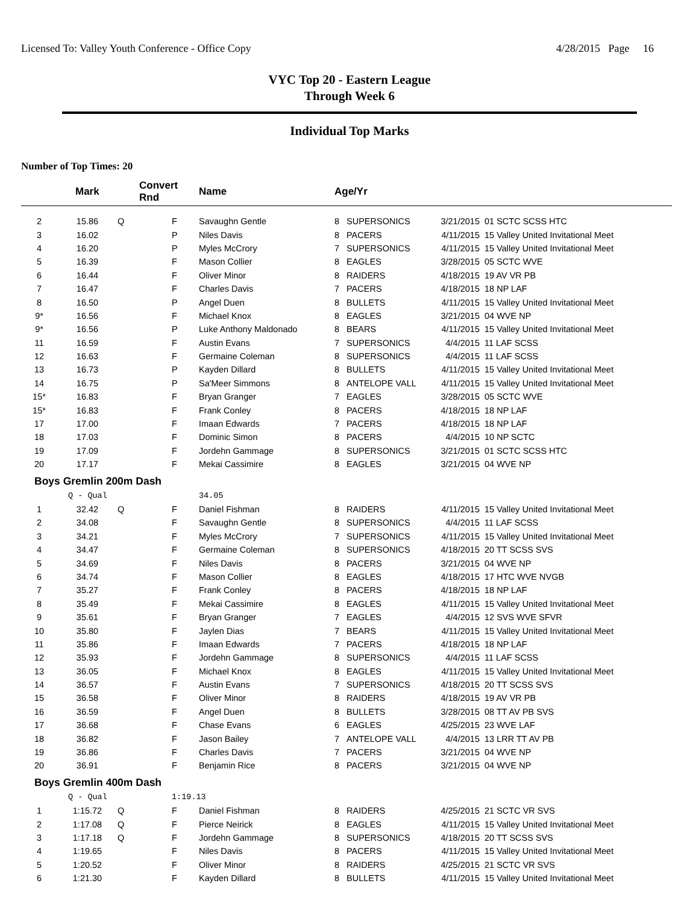Licensed To: Valley Youth Conference - Office Copy 4/28/2015 Page 16
VYC Top 20 - Eastern League
Through Week 6
Individual Top Marks
Number of Top Times: 20
| | Mark | Convert Rnd | | Name | Age/Yr | | | |
| --- | --- | --- | --- | --- | --- | --- | --- | --- |
| 2 | 15.86 | Q | F | Savaughn Gentle | 8 | SUPERSONICS | 3/21/2015 | 01 SCTC SCSS HTC |
| 3 | 16.02 | | P | Niles Davis | 8 | PACERS | 4/11/2015 | 15 Valley United Invitational Meet |
| 4 | 16.20 | | P | Myles McCrory | 7 | SUPERSONICS | 4/11/2015 | 15 Valley United Invitational Meet |
| 5 | 16.39 | | F | Mason Collier | 8 | EAGLES | 3/28/2015 | 05 SCTC WVE |
| 6 | 16.44 | | F | Oliver Minor | 8 | RAIDERS | 4/18/2015 | 19 AV VR PB |
| 7 | 16.47 | | F | Charles Davis | 7 | PACERS | 4/18/2015 | 18 NP LAF |
| 8 | 16.50 | | P | Angel Duen | 8 | BULLETS | 4/11/2015 | 15 Valley United Invitational Meet |
| 9* | 16.56 | | F | Michael Knox | 8 | EAGLES | 3/21/2015 | 04 WVE NP |
| 9* | 16.56 | | P | Luke Anthony Maldonado | 8 | BEARS | 4/11/2015 | 15 Valley United Invitational Meet |
| 11 | 16.59 | | F | Austin Evans | 7 | SUPERSONICS | 4/4/2015 | 11 LAF SCSS |
| 12 | 16.63 | | F | Germaine Coleman | 8 | SUPERSONICS | 4/4/2015 | 11 LAF SCSS |
| 13 | 16.73 | | P | Kayden Dillard | 8 | BULLETS | 4/11/2015 | 15 Valley United Invitational Meet |
| 14 | 16.75 | | P | Sa'Meer Simmons | 8 | ANTELOPE VALL | 4/11/2015 | 15 Valley United Invitational Meet |
| 15* | 16.83 | | F | Bryan Granger | 7 | EAGLES | 3/28/2015 | 05 SCTC WVE |
| 15* | 16.83 | | F | Frank Conley | 8 | PACERS | 4/18/2015 | 18 NP LAF |
| 17 | 17.00 | | F | Imaan Edwards | 7 | PACERS | 4/18/2015 | 18 NP LAF |
| 18 | 17.03 | | F | Dominic Simon | 8 | PACERS | 4/4/2015 | 10 NP SCTC |
| 19 | 17.09 | | F | Jordehn Gammage | 8 | SUPERSONICS | 3/21/2015 | 01 SCTC SCSS HTC |
| 20 | 17.17 | | F | Mekai Cassimire | 8 | EAGLES | 3/21/2015 | 04 WVE NP |
| Boys Gremlin 200m Dash | | | | | | | | |
| | Q - Qual | | | 34.05 | | | | |
| 1 | 32.42 | Q | F | Daniel Fishman | 8 | RAIDERS | 4/11/2015 | 15 Valley United Invitational Meet |
| 2 | 34.08 | | F | Savaughn Gentle | 8 | SUPERSONICS | 4/4/2015 | 11 LAF SCSS |
| 3 | 34.21 | | F | Myles McCrory | 7 | SUPERSONICS | 4/11/2015 | 15 Valley United Invitational Meet |
| 4 | 34.47 | | F | Germaine Coleman | 8 | SUPERSONICS | 4/18/2015 | 20 TT SCSS SVS |
| 5 | 34.69 | | F | Niles Davis | 8 | PACERS | 3/21/2015 | 04 WVE NP |
| 6 | 34.74 | | F | Mason Collier | 8 | EAGLES | 4/18/2015 | 17 HTC WVE NVGB |
| 7 | 35.27 | | F | Frank Conley | 8 | PACERS | 4/18/2015 | 18 NP LAF |
| 8 | 35.49 | | F | Mekai Cassimire | 8 | EAGLES | 4/11/2015 | 15 Valley United Invitational Meet |
| 9 | 35.61 | | F | Bryan Granger | 7 | EAGLES | 4/4/2015 | 12 SVS WVE SFVR |
| 10 | 35.80 | | F | Jaylen Dias | 7 | BEARS | 4/11/2015 | 15 Valley United Invitational Meet |
| 11 | 35.86 | | F | Imaan Edwards | 7 | PACERS | 4/18/2015 | 18 NP LAF |
| 12 | 35.93 | | F | Jordehn Gammage | 8 | SUPERSONICS | 4/4/2015 | 11 LAF SCSS |
| 13 | 36.05 | | F | Michael Knox | 8 | EAGLES | 4/11/2015 | 15 Valley United Invitational Meet |
| 14 | 36.57 | | F | Austin Evans | 7 | SUPERSONICS | 4/18/2015 | 20 TT SCSS SVS |
| 15 | 36.58 | | F | Oliver Minor | 8 | RAIDERS | 4/18/2015 | 19 AV VR PB |
| 16 | 36.59 | | F | Angel Duen | 8 | BULLETS | 3/28/2015 | 08 TT AV PB SVS |
| 17 | 36.68 | | F | Chase Evans | 6 | EAGLES | 4/25/2015 | 23 WVE LAF |
| 18 | 36.82 | | F | Jason Bailey | 7 | ANTELOPE VALL | 4/4/2015 | 13 LRR TT AV PB |
| 19 | 36.86 | | F | Charles Davis | 7 | PACERS | 3/21/2015 | 04 WVE NP |
| 20 | 36.91 | | F | Benjamin Rice | 8 | PACERS | 3/21/2015 | 04 WVE NP |
| Boys Gremlin 400m Dash | | | | | | | | |
| | Q - Qual | | 1:19.13 | | | | | |
| 1 | 1:15.72 | Q | F | Daniel Fishman | 8 | RAIDERS | 4/25/2015 | 21 SCTC VR SVS |
| 2 | 1:17.08 | Q | F | Pierce Neirick | 8 | EAGLES | 4/11/2015 | 15 Valley United Invitational Meet |
| 3 | 1:17.18 | Q | F | Jordehn Gammage | 8 | SUPERSONICS | 4/18/2015 | 20 TT SCSS SVS |
| 4 | 1:19.65 | | F | Niles Davis | 8 | PACERS | 4/11/2015 | 15 Valley United Invitational Meet |
| 5 | 1:20.52 | | F | Oliver Minor | 8 | RAIDERS | 4/25/2015 | 21 SCTC VR SVS |
| 6 | 1:21.30 | | F | Kayden Dillard | 8 | BULLETS | 4/11/2015 | 15 Valley United Invitational Meet |